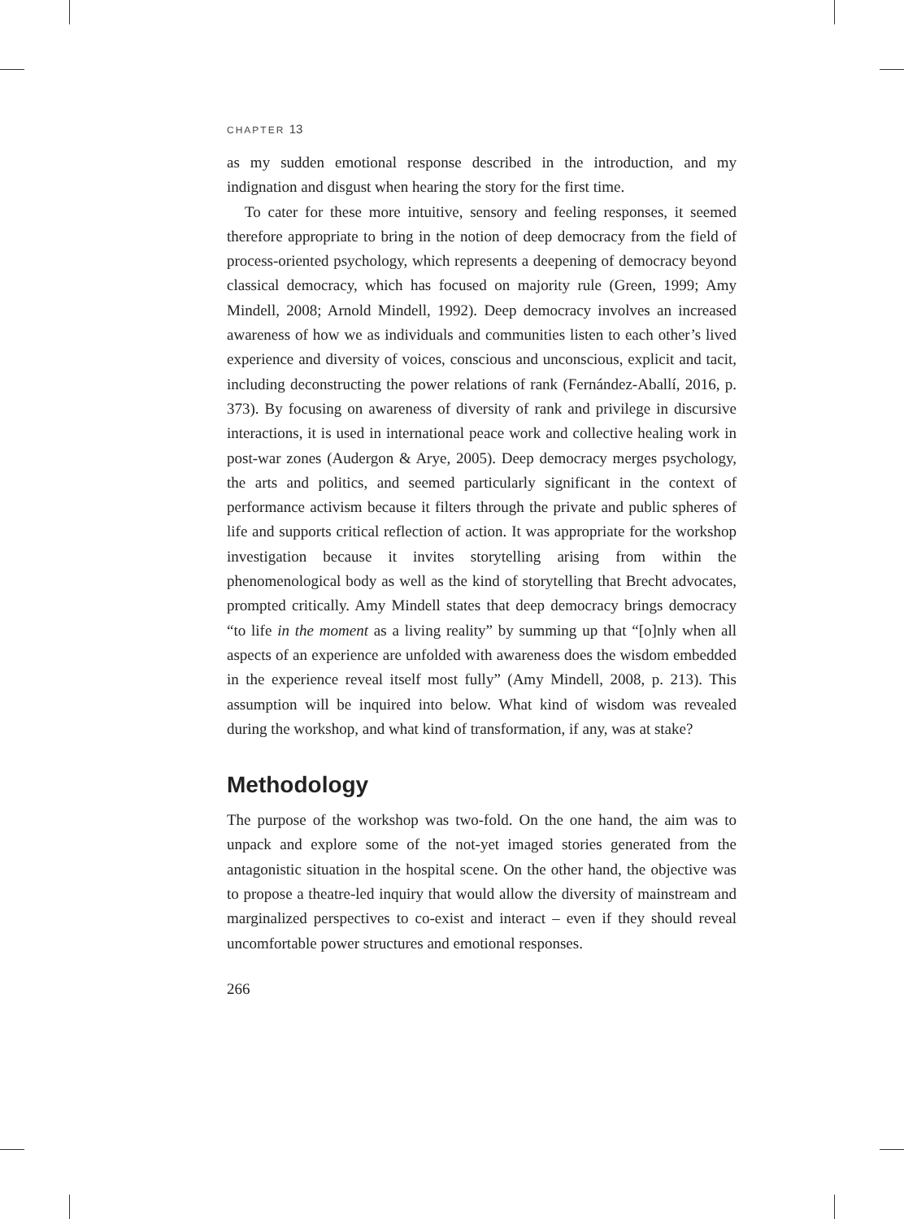CHAPTER 13
as my sudden emotional response described in the introduction, and my indignation and disgust when hearing the story for the first time.
To cater for these more intuitive, sensory and feeling responses, it seemed therefore appropriate to bring in the notion of deep democracy from the field of process-oriented psychology, which represents a deepening of democracy beyond classical democracy, which has focused on majority rule (Green, 1999; Amy Mindell, 2008; Arnold Mindell, 1992). Deep democracy involves an increased awareness of how we as individuals and communities listen to each other’s lived experience and diversity of voices, conscious and unconscious, explicit and tacit, including deconstructing the power relations of rank (Fernández-Aballí, 2016, p. 373). By focusing on awareness of diversity of rank and privilege in discursive interactions, it is used in international peace work and collective healing work in post-war zones (Audergon & Arye, 2005). Deep democracy merges psychology, the arts and politics, and seemed particularly significant in the context of performance activism because it filters through the private and public spheres of life and supports critical reflection of action. It was appropriate for the workshop investigation because it invites storytelling arising from within the phenomenological body as well as the kind of storytelling that Brecht advocates, prompted critically. Amy Mindell states that deep democracy brings democracy “to life in the moment as a living reality” by summing up that “[o]nly when all aspects of an experience are unfolded with awareness does the wisdom embedded in the experience reveal itself most fully” (Amy Mindell, 2008, p. 213). This assumption will be inquired into below. What kind of wisdom was revealed during the workshop, and what kind of transformation, if any, was at stake?
Methodology
The purpose of the workshop was two-fold. On the one hand, the aim was to unpack and explore some of the not-yet imaged stories generated from the antagonistic situation in the hospital scene. On the other hand, the objective was to propose a theatre-led inquiry that would allow the diversity of mainstream and marginalized perspectives to co-exist and interact – even if they should reveal uncomfortable power structures and emotional responses.
266